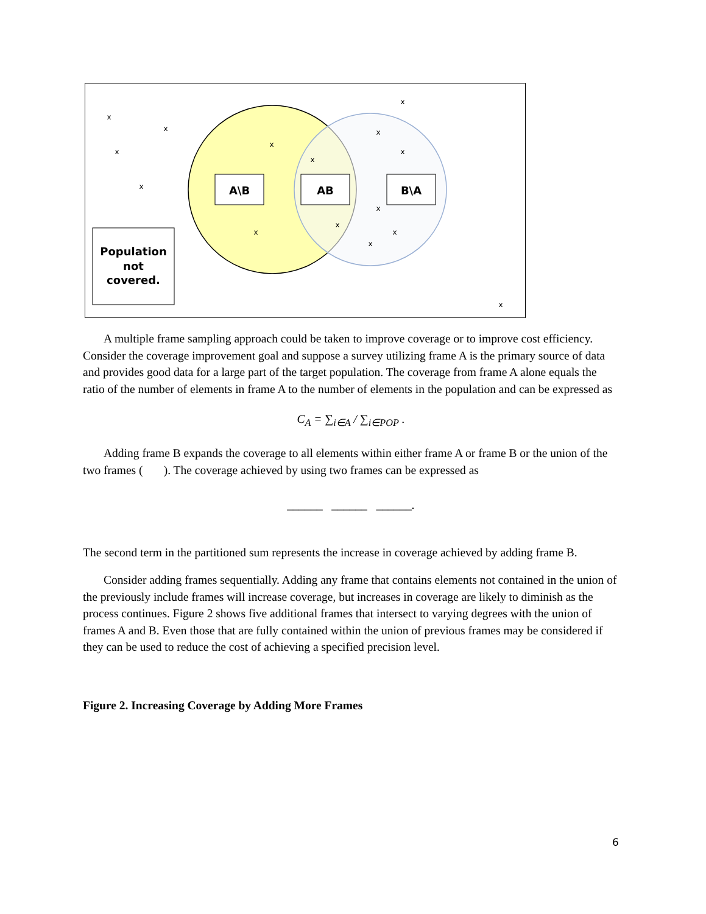A\B
AB
B\A
Population
not
covered.
x
x
x
x
x
x
x
x
x
x
x
x
x
x
x
A multiple frame sampling approach could be taken to improve coverage or to improve cost efficiency. Consider the coverage improvement goal and suppose a survey utilizing frame A is the primary source of data and provides good data for a large part of the target population. The coverage from frame A alone equals the ratio of the number of elements in frame A to the number of elements in the population and can be expressed as
C<sub>A</sub> = ∑<sub>i∈A</sub> / ∑<sub>i∈POP</sub> .
Adding frame B expands the coverage to all elements within either frame A or frame B or the union of the two frames ( ). The coverage achieved by using two frames can be expressed as
______ ______ ______.
The second term in the partitioned sum represents the increase in coverage achieved by adding frame B.
Consider adding frames sequentially. Adding any frame that contains elements not contained in the union of the previously include frames will increase coverage, but increases in coverage are likely to diminish as the process continues. Figure 2 shows five additional frames that intersect to varying degrees with the union of frames A and B. Even those that are fully contained within the union of previous frames may be considered if they can be used to reduce the cost of achieving a specified precision level.
Figure 2. Increasing Coverage by Adding More Frames
6